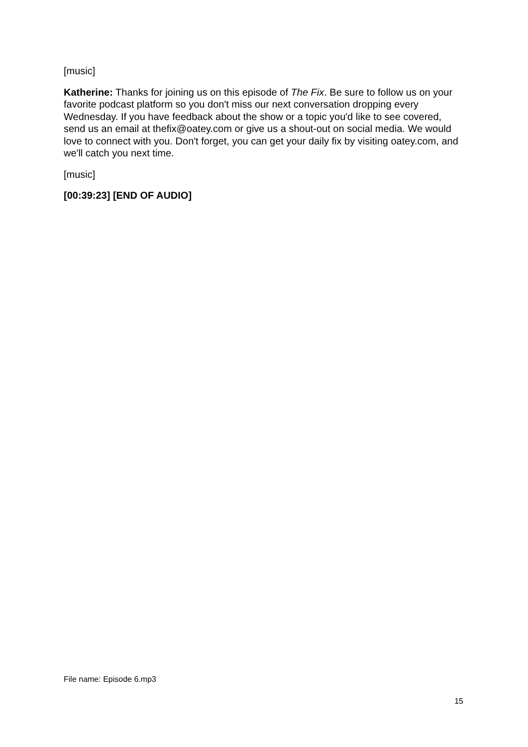[music]
Katherine: Thanks for joining us on this episode of The Fix. Be sure to follow us on your favorite podcast platform so you don't miss our next conversation dropping every Wednesday. If you have feedback about the show or a topic you'd like to see covered, send us an email at thefix@oatey.com or give us a shout-out on social media. We would love to connect with you. Don't forget, you can get your daily fix by visiting oatey.com, and we'll catch you next time.
[music]
[00:39:23] [END OF AUDIO]
File name: Episode 6.mp3
15